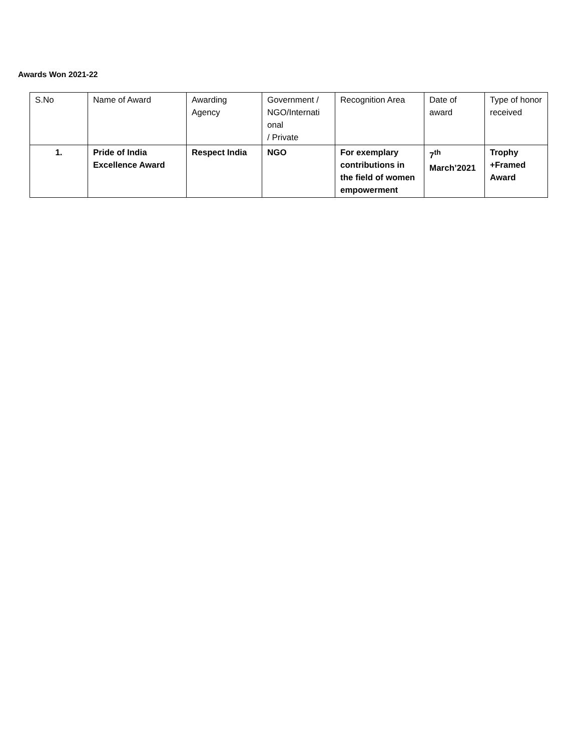Awards Won 2021-22
| S.No | Name of Award | Awarding Agency | Government / NGO/Internati onal / Private | Recognition Area | Date of award | Type of honor received |
| --- | --- | --- | --- | --- | --- | --- |
| 1. | Pride of India Excellence Award | Respect India | NGO | For exemplary contributions in the field of women empowerment | 7<sup>th</sup> March’2021 | Trophy +Framed Award |